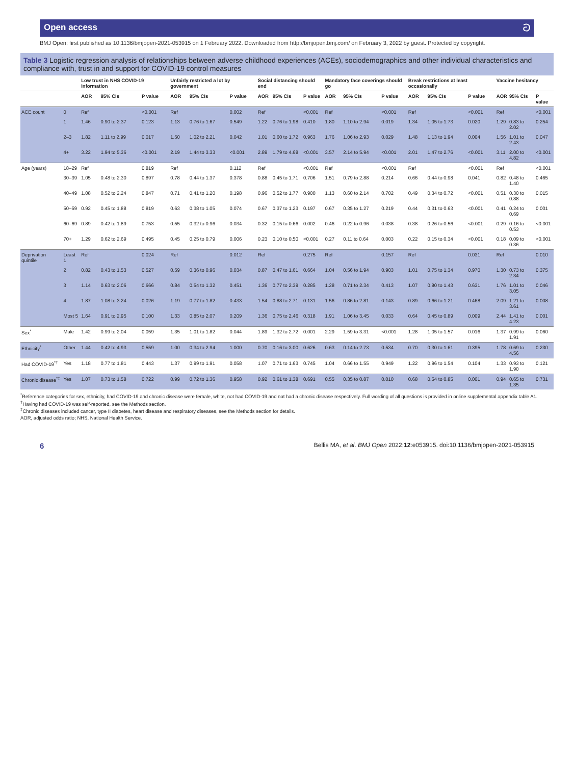Open access ට
BMJ Open: first published as 10.1136/bmjopen-2021-053915 on 1 February 2022. Downloaded from http://bmjopen.bmj.com/ on February 3, 2022 by guest. Protected by copyright.
Table 3 Logistic regression analysis of relationships between adverse childhood experiences (ACEs), sociodemographics and other individual characteristics and compliance with, trust in and support for COVID-19 control measures
| | | Low trust in NHS COVID-19 information | | | Unfairly restricted a lot by government | | | Social distancing should end | | | Mandatory face coverings should go | | | Break restrictions at least occasionally | | | Vaccine hesitancy | | |
| --- | --- | --- | --- | --- | --- | --- | --- | --- | --- | --- | --- | --- | --- | --- | --- | --- | --- | --- | --- |
| | | AOR | 95% CIs | P value | AOR | 95% CIs | P value | AOR | 95% CIs | P value | AOR | 95% CIs | P value | AOR | 95% CIs | P value | AOR | 95% CIs | P value |
| ACE count | 0 | Ref | | <0.001 | Ref | | 0.002 | Ref | | <0.001 | Ref | | <0.001 | Ref | | <0.001 | Ref | | <0.001 |
| | 1 | 1.46 | 0.90 to 2.37 | 0.123 | 1.13 | 0.76 to 1.67 | 0.549 | 1.22 | 0.76 to 1.98 | 0.410 | 1.80 | 1.10 to 2.94 | 0.019 | 1.34 | 1.05 to 1.73 | 0.020 | 1.29 | 0.83 to 2.02 | 0.254 |
| | 2–3 | 1.82 | 1.11 to 2.99 | 0.017 | 1.50 | 1.02 to 2.21 | 0.042 | 1.01 | 0.60 to 1.72 | 0.963 | 1.76 | 1.06 to 2.93 | 0.029 | 1.48 | 1.13 to 1.94 | 0.004 | 1.56 | 1.01 to 2.43 | 0.047 |
| | 4+ | 3.22 | 1.94 to 5.36 | <0.001 | 2.19 | 1.44 to 3.33 | <0.001 | 2.89 | 1.79 to 4.68 | <0.001 | 3.57 | 2.14 to 5.94 | <0.001 | 2.01 | 1.47 to 2.76 | <0.001 | 3.11 | 2.00 to 4.82 | <0.001 |
| Age (years) | 18–29 | Ref | | 0.819 | Ref | | 0.112 | Ref | | <0.001 | Ref | | <0.001 | Ref | | <0.001 | Ref | | <0.001 |
| | 30–39 | 1.05 | 0.48 to 2.30 | 0.897 | 0.78 | 0.44 to 1.37 | 0.378 | 0.88 | 0.45 to 1.71 | 0.706 | 1.51 | 0.79 to 2.88 | 0.214 | 0.66 | 0.44 to 0.98 | 0.041 | 0.82 | 0.48 to 1.40 | 0.465 |
| | 40–49 | 1.08 | 0.52 to 2.24 | 0.847 | 0.71 | 0.41 to 1.20 | 0.198 | 0.96 | 0.52 to 1.77 | 0.900 | 1.13 | 0.60 to 2.14 | 0.702 | 0.49 | 0.34 to 0.72 | <0.001 | 0.51 | 0.30 to 0.88 | 0.015 |
| | 50–59 | 0.92 | 0.45 to 1.88 | 0.819 | 0.63 | 0.38 to 1.05 | 0.074 | 0.67 | 0.37 to 1.23 | 0.197 | 0.67 | 0.35 to 1.27 | 0.219 | 0.44 | 0.31 to 0.63 | <0.001 | 0.41 | 0.24 to 0.69 | 0.001 |
| | 60–69 | 0.89 | 0.42 to 1.89 | 0.753 | 0.55 | 0.32 to 0.96 | 0.034 | 0.32 | 0.15 to 0.66 | 0.002 | 0.46 | 0.22 to 0.96 | 0.038 | 0.38 | 0.26 to 0.56 | <0.001 | 0.29 | 0.16 to 0.53 | <0.001 |
| | 70+ | 1.29 | 0.62 to 2.69 | 0.495 | 0.45 | 0.25 to 0.79 | 0.006 | 0.23 | 0.10 to 0.50 | <0.001 | 0.27 | 0.11 to 0.64 | 0.003 | 0.22 | 0.15 to 0.34 | <0.001 | 0.18 | 0.09 to 0.36 | <0.001 |
| Deprivation quintile | Least 1 | Ref | | 0.024 | Ref | | 0.012 | Ref | | 0.275 | Ref | | 0.157 | Ref | | 0.031 | Ref | | 0.010 |
| | 2 | 0.82 | 0.43 to 1.53 | 0.527 | 0.59 | 0.36 to 0.96 | 0.034 | 0.87 | 0.47 to 1.61 | 0.664 | 1.04 | 0.56 to 1.94 | 0.903 | 1.01 | 0.75 to 1.34 | 0.970 | 1.30 | 0.73 to 2.34 | 0.375 |
| | 3 | 1.14 | 0.63 to 2.06 | 0.666 | 0.84 | 0.54 to 1.32 | 0.451 | 1.36 | 0.77 to 2.39 | 0.285 | 1.28 | 0.71 to 2.34 | 0.413 | 1.07 | 0.80 to 1.43 | 0.631 | 1.76 | 1.01 to 3.05 | 0.046 |
| | 4 | 1.87 | 1.08 to 3.24 | 0.026 | 1.19 | 0.77 to 1.82 | 0.433 | 1.54 | 0.88 to 2.71 | 0.131 | 1.56 | 0.86 to 2.81 | 0.143 | 0.89 | 0.66 to 1.21 | 0.468 | 2.09 | 1.21 to 3.61 | 0.008 |
| | Most 5 | 1.64 | 0.91 to 2.95 | 0.100 | 1.33 | 0.85 to 2.07 | 0.209 | 1.36 | 0.75 to 2.46 | 0.318 | 1.91 | 1.06 to 3.45 | 0.033 | 0.64 | 0.45 to 0.89 | 0.009 | 2.44 | 1.41 to 4.23 | 0.001 |
| Sex<sup>*</sup> | Male | 1.42 | 0.99 to 2.04 | 0.059 | 1.35 | 1.01 to 1.82 | 0.044 | 1.89 | 1.32 to 2.72 | 0.001 | 2.29 | 1.59 to 3.31 | <0.001 | 1.28 | 1.05 to 1.57 | 0.016 | 1.37 | 0.99 to 1.91 | 0.060 |
| Ethnicity<sup>*</sup> | Other | 1.44 | 0.42 to 4.93 | 0.559 | 1.00 | 0.34 to 2.94 | 1.000 | 0.70 | 0.16 to 3.00 | 0.626 | 0.63 | 0.14 to 2.73 | 0.534 | 0.70 | 0.30 to 1.61 | 0.395 | 1.78 | 0.69 to 4.56 | 0.230 |
| Had COVID-19<sup>*†</sup> | Yes | 1.18 | 0.77 to 1.81 | 0.443 | 1.37 | 0.99 to 1.91 | 0.058 | 1.07 | 0.71 to 1.63 | 0.745 | 1.04 | 0.66 to 1.55 | 0.949 | 1.22 | 0.96 to 1.54 | 0.104 | 1.33 | 0.93 to 1.90 | 0.121 |
| Chronic disease<sup>*‡</sup> | Yes | 1.07 | 0.73 to 1.58 | 0.722 | 0.99 | 0.72 to 1.36 | 0.958 | 0.92 | 0.61 to 1.38 | 0.691 | 0.55 | 0.35 to 0.87 | 0.010 | 0.68 | 0.54 to 0.85 | 0.001 | 0.94 | 0.65 to 1.35 | 0.731 |
<sup>*</sup> Reference categories for sex, ethnicity, had COVID-19 and chronic disease were female, white, not had COVID-19 and not had a chronic disease respectively. Full wording of all questions is provided in online supplemental appendix table A1.
<sup>†</sup> Having had COVID-19 was self-reported, see the Methods section.
<sup>‡</sup> Chronic diseases included cancer, type II diabetes, heart disease and respiratory diseases, see the Methods section for details.
AOR, adjusted odds ratio; NHS, National Health Service.
6 Bellis MA, et al. BMJ Open 2022;12:e053915. doi:10.1136/bmjopen-2021-053915